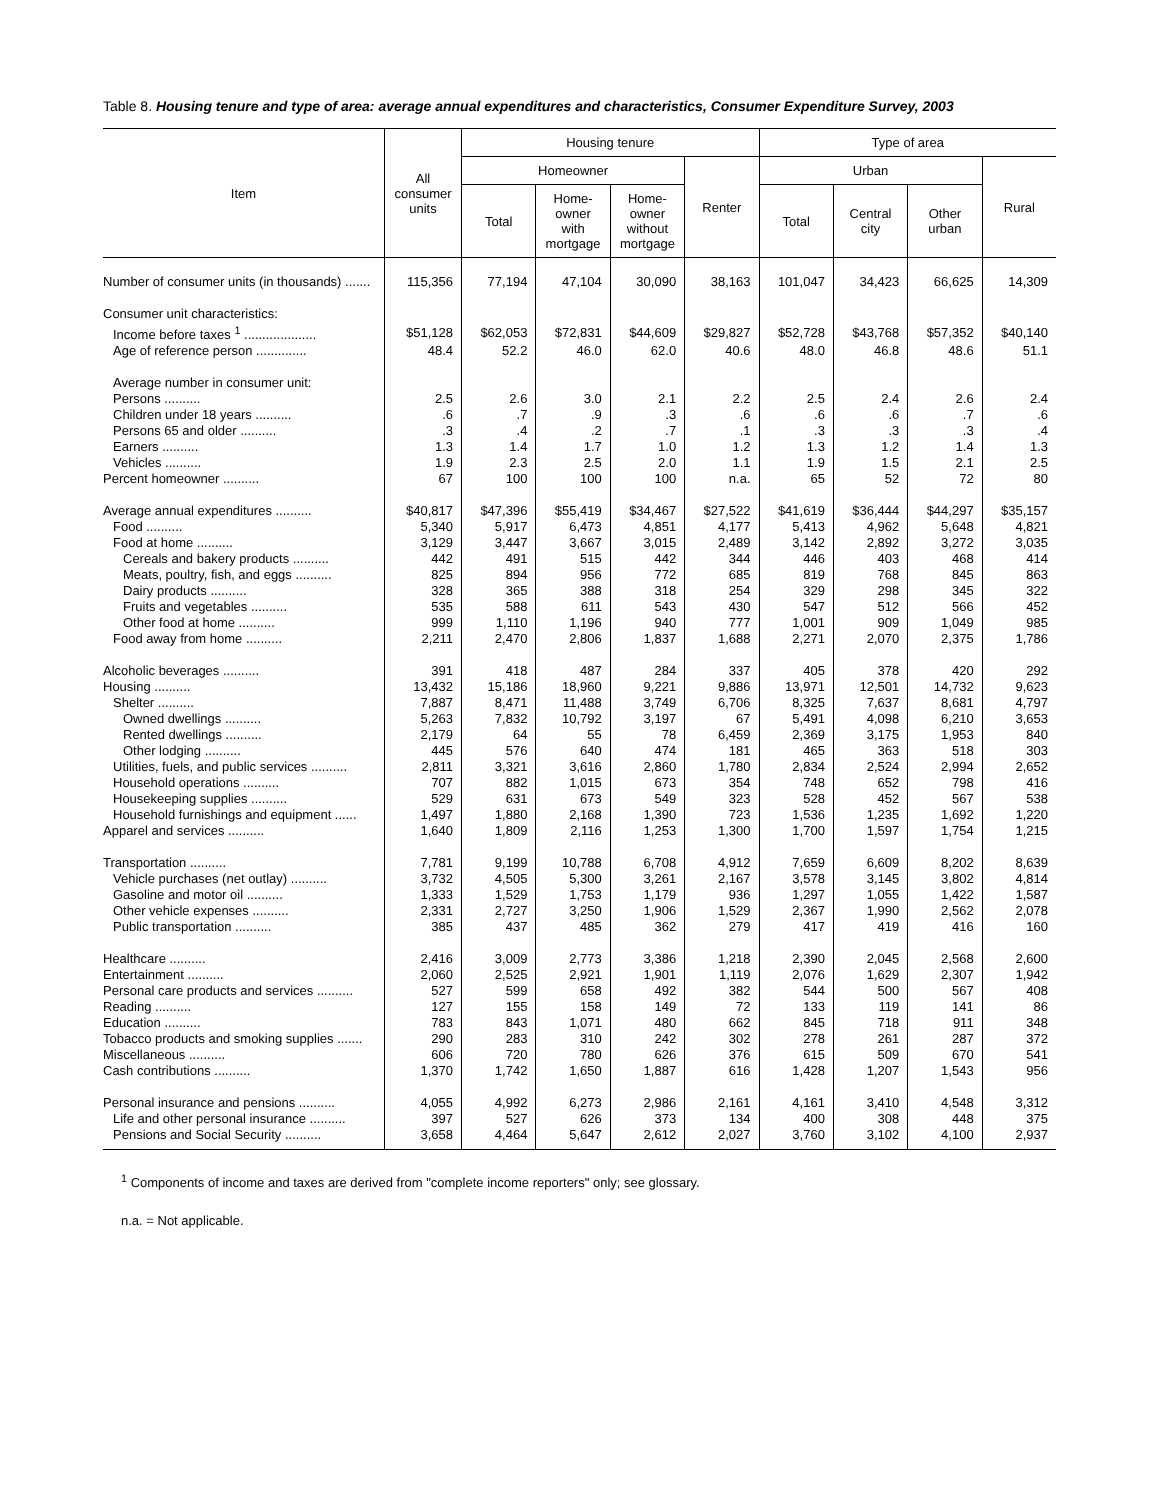Table 8. Housing tenure and type of area: average annual expenditures and characteristics, Consumer Expenditure Survey, 2003
| Item | All consumer units | Housing tenure | | | | Type of area | | | |
| --- | --- | --- | --- | --- | --- | --- | --- | --- | --- |
| | | Homeowner | | | Renter | Urban | | | Rural |
| | | Total | Home- owner with mortgage | Home- owner without mortgage | | Total | Central city | Other urban | |
| Number of consumer units (in thousands) ....... | 115,356 | 77,194 | 47,104 | 30,090 | 38,163 | 101,047 | 34,423 | 66,625 | 14,309 |
| Consumer unit characteristics: | | | | | | | | | |
| Income before taxes <sup>1</sup> .................... | $51,128 | $62,053 | $72,831 | $44,609 | $29,827 | $52,728 | $43,768 | $57,352 | $40,140 |
| Age of reference person .............. | 48.4 | 52.2 | 46.0 | 62.0 | 40.6 | 48.0 | 46.8 | 48.6 | 51.1 |
| Average number in consumer unit: | | | | | | | | | |
| Persons .......... | 2.5 | 2.6 | 3.0 | 2.1 | 2.2 | 2.5 | 2.4 | 2.6 | 2.4 |
| Children under 18 years .......... | .6 | .7 | .9 | .3 | .6 | .6 | .6 | .7 | .6 |
| Persons 65 and older .......... | .3 | .4 | .2 | .7 | .1 | .3 | .3 | .3 | .4 |
| Earners .......... | 1.3 | 1.4 | 1.7 | 1.0 | 1.2 | 1.3 | 1.2 | 1.4 | 1.3 |
| Vehicles .......... | 1.9 | 2.3 | 2.5 | 2.0 | 1.1 | 1.9 | 1.5 | 2.1 | 2.5 |
| Percent homeowner .......... | 67 | 100 | 100 | 100 | n.a. | 65 | 52 | 72 | 80 |
| Average annual expenditures .......... | $40,817 | $47,396 | $55,419 | $34,467 | $27,522 | $41,619 | $36,444 | $44,297 | $35,157 |
| Food .......... | 5,340 | 5,917 | 6,473 | 4,851 | 4,177 | 5,413 | 4,962 | 5,648 | 4,821 |
| Food at home .......... | 3,129 | 3,447 | 3,667 | 3,015 | 2,489 | 3,142 | 2,892 | 3,272 | 3,035 |
| Cereals and bakery products .......... | 442 | 491 | 515 | 442 | 344 | 446 | 403 | 468 | 414 |
| Meats, poultry, fish, and eggs .......... | 825 | 894 | 956 | 772 | 685 | 819 | 768 | 845 | 863 |
| Dairy products .......... | 328 | 365 | 388 | 318 | 254 | 329 | 298 | 345 | 322 |
| Fruits and vegetables .......... | 535 | 588 | 611 | 543 | 430 | 547 | 512 | 566 | 452 |
| Other food at home .......... | 999 | 1,110 | 1,196 | 940 | 777 | 1,001 | 909 | 1,049 | 985 |
| Food away from home .......... | 2,211 | 2,470 | 2,806 | 1,837 | 1,688 | 2,271 | 2,070 | 2,375 | 1,786 |
| Alcoholic beverages .......... | 391 | 418 | 487 | 284 | 337 | 405 | 378 | 420 | 292 |
| Housing .......... | 13,432 | 15,186 | 18,960 | 9,221 | 9,886 | 13,971 | 12,501 | 14,732 | 9,623 |
| Shelter .......... | 7,887 | 8,471 | 11,488 | 3,749 | 6,706 | 8,325 | 7,637 | 8,681 | 4,797 |
| Owned dwellings .......... | 5,263 | 7,832 | 10,792 | 3,197 | 67 | 5,491 | 4,098 | 6,210 | 3,653 |
| Rented dwellings .......... | 2,179 | 64 | 55 | 78 | 6,459 | 2,369 | 3,175 | 1,953 | 840 |
| Other lodging .......... | 445 | 576 | 640 | 474 | 181 | 465 | 363 | 518 | 303 |
| Utilities, fuels, and public services .......... | 2,811 | 3,321 | 3,616 | 2,860 | 1,780 | 2,834 | 2,524 | 2,994 | 2,652 |
| Household operations .......... | 707 | 882 | 1,015 | 673 | 354 | 748 | 652 | 798 | 416 |
| Housekeeping supplies .......... | 529 | 631 | 673 | 549 | 323 | 528 | 452 | 567 | 538 |
| Household furnishings and equipment ...... | 1,497 | 1,880 | 2,168 | 1,390 | 723 | 1,536 | 1,235 | 1,692 | 1,220 |
| Apparel and services .......... | 1,640 | 1,809 | 2,116 | 1,253 | 1,300 | 1,700 | 1,597 | 1,754 | 1,215 |
| Transportation .......... | 7,781 | 9,199 | 10,788 | 6,708 | 4,912 | 7,659 | 6,609 | 8,202 | 8,639 |
| Vehicle purchases (net outlay) .......... | 3,732 | 4,505 | 5,300 | 3,261 | 2,167 | 3,578 | 3,145 | 3,802 | 4,814 |
| Gasoline and motor oil .......... | 1,333 | 1,529 | 1,753 | 1,179 | 936 | 1,297 | 1,055 | 1,422 | 1,587 |
| Other vehicle expenses .......... | 2,331 | 2,727 | 3,250 | 1,906 | 1,529 | 2,367 | 1,990 | 2,562 | 2,078 |
| Public transportation .......... | 385 | 437 | 485 | 362 | 279 | 417 | 419 | 416 | 160 |
| Healthcare .......... | 2,416 | 3,009 | 2,773 | 3,386 | 1,218 | 2,390 | 2,045 | 2,568 | 2,600 |
| Entertainment .......... | 2,060 | 2,525 | 2,921 | 1,901 | 1,119 | 2,076 | 1,629 | 2,307 | 1,942 |
| Personal care products and services .......... | 527 | 599 | 658 | 492 | 382 | 544 | 500 | 567 | 408 |
| Reading .......... | 127 | 155 | 158 | 149 | 72 | 133 | 119 | 141 | 86 |
| Education .......... | 783 | 843 | 1,071 | 480 | 662 | 845 | 718 | 911 | 348 |
| Tobacco products and smoking supplies ....... | 290 | 283 | 310 | 242 | 302 | 278 | 261 | 287 | 372 |
| Miscellaneous .......... | 606 | 720 | 780 | 626 | 376 | 615 | 509 | 670 | 541 |
| Cash contributions .......... | 1,370 | 1,742 | 1,650 | 1,887 | 616 | 1,428 | 1,207 | 1,543 | 956 |
| Personal insurance and pensions .......... | 4,055 | 4,992 | 6,273 | 2,986 | 2,161 | 4,161 | 3,410 | 4,548 | 3,312 |
| Life and other personal insurance .......... | 397 | 527 | 626 | 373 | 134 | 400 | 308 | 448 | 375 |
| Pensions and Social Security .......... | 3,658 | 4,464 | 5,647 | 2,612 | 2,027 | 3,760 | 3,102 | 4,100 | 2,937 |
<sup>1</sup> Components of income and taxes are derived from "complete income reporters" only; see glossary.
n.a. = Not applicable.